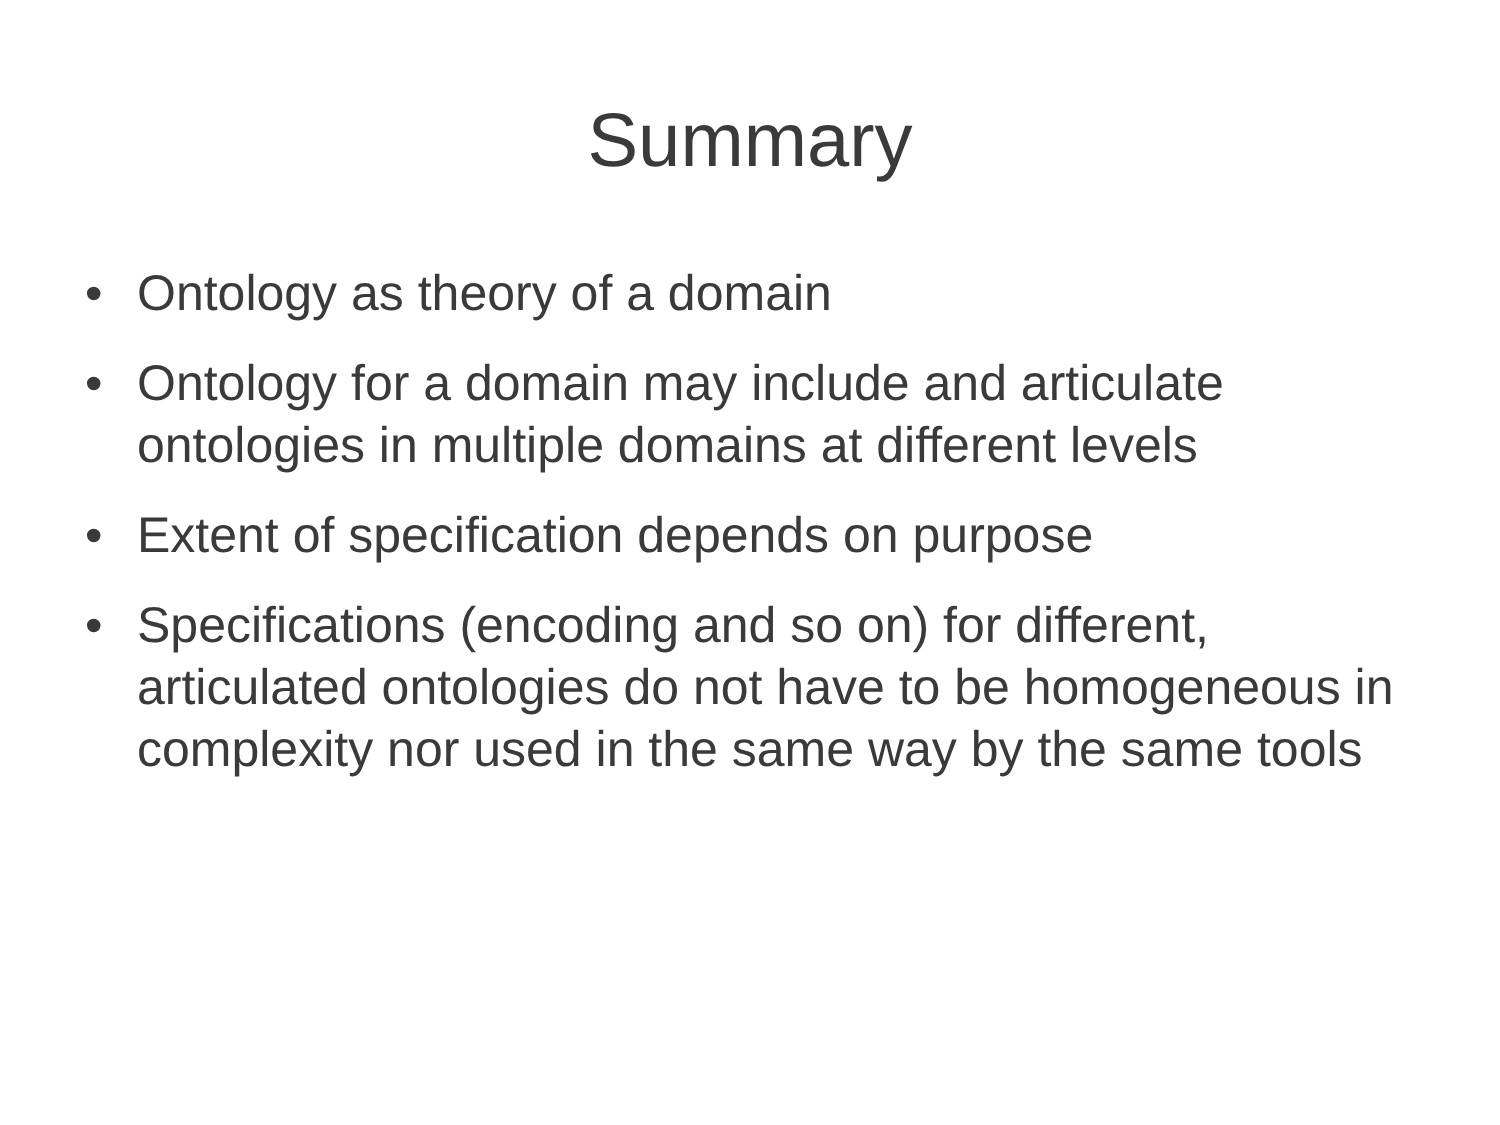Summary
• Ontology as theory of a domain
• Ontology for a domain may include and articulate ontologies in multiple domains at different levels
• Extent of specification depends on purpose
• Specifications (encoding and so on) for different, articulated ontologies do not have to be homogeneous in complexity nor used in the same way by the same tools